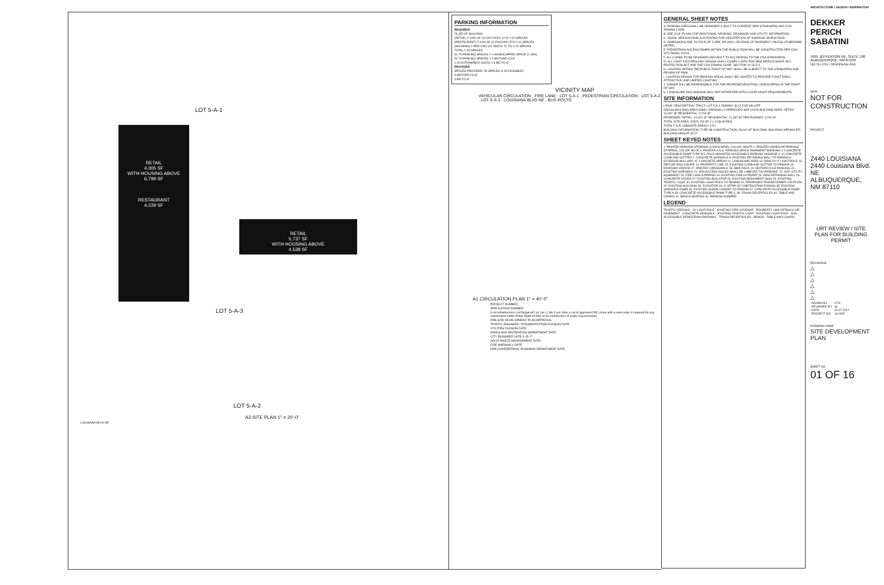LOT 5-A-1
RETAIL
4,305 SF
WITH HOUSING ABOVE
6,799 SF
RESTAURANT
4,229 SF
RETAIL
5,737 SF
WITH HOUSING ABOVE
4,538 SF
LOT 5-A-3
LOT 5-A-2
A3 SITE PLAN 1" = 20'-0"
LOUISIANA BLVD NE
PARKING INFORMATION
REQUIRED
26,352 SF BUILDING
(RETAIL) 2:1000 SF (10,042/1000= 11*2) = 22 SPACES
(RESTAURANT) 2:1000 SF (4,229/1000= 5*2) = 10 SPACES
(HOUSING) 1 PER UNIT (10 UNITS* 2= 20) = 20 SPACES
TOTAL = 52 SPACES
51-75 PARKING SPACES = 4 HANDICAPPED SPACE (1 VAN)
51-75 PARKING SPACES = 4 MOTORCYCLE
1:20 AUTOMOBILE (44/20) = 3 BICYCLE
PROVIDED
SPACES PROVIDED: 53 SPACES (4 ACCESSIBLE)
4 MOTORCYCLE
3 BICYCLE
VICINITY MAP
VEHICULAR CIRCULATION · FIRE LANE · LOT 5-A-1 · PEDESTRIAN CIRCULATION · LOT 5-A-2 · LOT 5-A-3 · LOUISIANA BLVD NE · BUS ROUTE
A1 CIRCULATION PLAN 1" = 40'-0"
PROJECT NUMBER:
APPLICATION NUMBER:
Is an Infrastructure List Required? (x) Yes ( ) No If yes, then a set of approved DRC plans with a work order is required for any construction within Public Right-of-Way or for construction of public improvements.
DRB SITE DEVELOPMENT PLAN APPROVAL:
TRAFFIC ENGINEER, TRANSPORTATION DIVISION DATE
UTILITIES DIVISION DATE
PARKS AND RECREATION DEPARTMENT DATE
CITY ENGINEER DATE 4-25-17
SOLID WASTE MANAGEMENT DATE
FIRE MARSHALL DATE
DRB CHAIRPERSON, PLANNING DEPARTMENT DATE
GENERAL SHEET NOTES
A. PARKING AREA SHALL BE DESIGNED & BUILT TO CURRENT DPM STANDARDS AND COA ZONING CODE.
B. SEE CIVIL PLANS FOR ADDITIONAL GRADING, DRAINAGE, AND UTILITY INFORMATION.
C. SIGNS: SEE BUILDING ELEVATIONS FOR DESCRIPTION OF SIGNAGE ON BUILDING.
D. DIMENSIONS ARE TO FACE OF CURB, OR WALL OR EDGE OF PAVEMENT UNLESS OTHERWISE NOTED.
E. PEDESTRIAN ACCESS RAMPS WITHIN THE PUBLIC ROW WILL BE CONSTRUCTED PER COA STD DWGS. #2426.
F. ALL CURBS TO BE DESIGNED AND BUILT TO ACCORDING TO THE COA STANDARDS.
G. ALL LIGHT FIXTURES AND DESIGN SHALL COMPLY WITH THE NEW MEXICO NIGHT SKY PROTECTION ACT AND THE COA ZONING CODE, SECTION 14-16-3-9.
H. LIGHTING WITHIN THE PUBLIC RIGHT-OF WAY SHALL BE SUBJECT TO THE STANDARDS AND REVIEW OF PNM.
I. LIGHTING DESIGN FOR PARKING AREAS SHALL BE LIGHTED TO PROVIDE FUNCTIONAL, ATTRACTIVE, AND UNIFIED LIGHTING.
J. OWNER WILL BE RESPONSIBLE FOR THE PROPOSED/EXISTING LANDSCAPING IN THE RIGHT OF WAY.
K. LANDSCAPE AND SIGNAGE WILL NOT INTERFERE WITH CLEAR SIGHT REQUIREMENTS.
SITE INFORMATION
LEGAL DESCRIPTION: TRACT: LOT 5-A-1 ZONING: SU-3 FOR MU-UPT
GROSS BUILDING AREA (GBA): ORIGINALLY APPROVED SDP (2015) BUILDING AREA- RETAIL: 14,067 SF RESIDENTIAL: 9,709 SF
PROPOSED: RETAIL: 10,042 SF RESIDENTIAL: 11,337 SF RESTAURANT: 4,229 SF
TOTAL SITE AREA: 52873.128 SF = 1.2138 ACRES
TOTAL F.A.R. (GBA/SITE AREA) = 0.51
BUILDING INFORMATION: TYPE IIB CONSTRUCTION, 26,942 SF BUILDING, BUILDING SPRINKLER, BUILDING HEIGHT 34'-0"
SHEET KEYED NOTES
1. PAINTED PARKING STRIPING (4-INCH WIDE), COLOR: WHITE 2. PAINTED HANDICAP PARKING STRIPING, COLOR: BLUE 3. PAINTED A.D.A. PARKING SPACE PAVEMENT MARKING 4. CONCRETE ACCESSIBLE RAMP TYPE B 5. POLE MOUNTED ACCESSIBLE PARKING SIGNAGE 6. 6" CONCRETE CURB AND GUTTER 7. CONCRETE SIDEWALK 8. EXISTING RETAINING WALL TO REMAIN 9. EXTERIOR BOLLARD 10. CONCRETE APRON 11. LANDSCAPE AREA 12. NEW 20'-0" LIGHT POLE 13. REFUSE ENCLOSURE 14. PROPERTY LINE 15. EXISTING CURB AND GUTTER TO REMAIN 16. ROADWAY ARROW 17. PAINTED CROSSWALK 18. BIKE RACK 19. MOTORCYCLE PARKING 20. EXISTING SIDEWALK 21. ADA ACCESS AISLES SHALL BE LABELED "NO PARKING" 22. DRY UTILITY EASEMENT 23. FIRE LANE STRIPING 24. EXISTING FIRE HYDRANT 25. NEW RETAINING WALL 26. CONCRETE STAIRS 27. EXISTING BUS STOP 28. EXISTING MONUMENT SIGN 29. EXISTING TRAFFIC LIGHT 30. EXISTING LIGHT POLE TO REMAIN 31. PROPOSED TRANSFORMER LOCATION 32. EXISTING BUILDING 33. ELEVATOR 34. 6" STRIP OF CONTRASTING EDGING 35. EXISTING SIDEWALK RAMP 36. EXISTING SHADE CANOPY TO REMAIN 37. CONCRETE ACCESSIBLE RAMP TYPE A 38. CONCRETE ACCESSIBLE RAMP TYPE C 39. TRASH RECEPTICLES 40. TABLE AND CHAIRS 41. BENCH SEATING 42. PARKING BUMPER
LEGEND
TRAFFIC ARROWS · 20' LIGHT POLE · EXISTING FIRE HYDRANT · PROPERTY LINE SETBACK OR EASEMENT · CONCRETE SIDEWALK · EXISTING TRAFFIC LIGHT · EXISTING LIGHT POLE · ADA ACCESSIBLE PEDESTRIAN PATHWAY · TRASH RECEPTACLES · BENCH · TABLE AND CHAIRS
ARCHITECTURE / DESIGN / INSPIRATION
DEKKER
PERICH
SABATINI
7601 JEFFERSON NE, SUITE 100 ALBUQUERQUE, NM 87109
505.761.9700 / DPSDESIGN.ORG
SEAL
NOT FOR CONSTRUCTION
PROJECT
2440 LOUISIANA
2440 Louisiana Blvd. NE
ALBUQUERQUE, NM 87110
URT REVIEW / SITE PLAN FOR BUILDING PERMIT
REVISIONS
△
△
△
△
△
△
| DRAWN BY | CTS |
| REVIEWED BY | SL |
| DATE | 04.07.2017 |
| PROJECT NO: | 14-0087 |
DRAWING NAME
SITE DEVELOPMENT PLAN
SHEET NO
01 OF 16